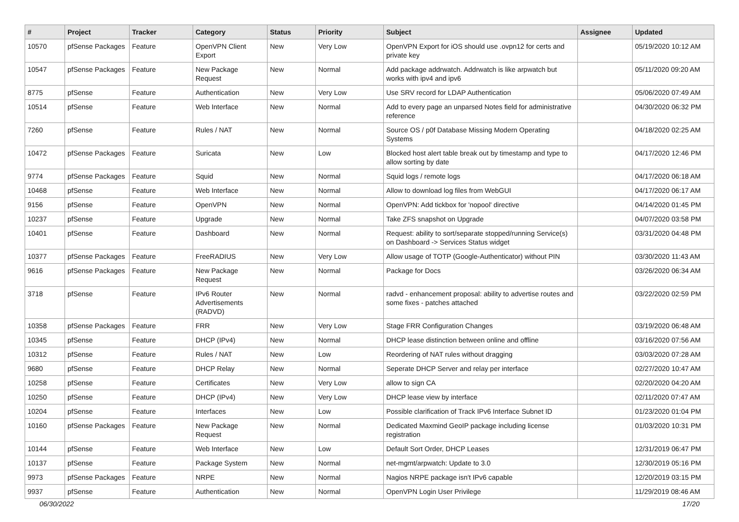| # | Project | Tracker | Category | Status | Priority | Subject | Assignee | Updated |
| --- | --- | --- | --- | --- | --- | --- | --- | --- |
| 10570 | pfSense Packages | Feature | OpenVPN Client Export | New | Very Low | OpenVPN Export for iOS should use .ovpn12 for certs and private key | | 05/19/2020 10:12 AM |
| 10547 | pfSense Packages | Feature | New Package Request | New | Normal | Add package addrwatch. Addrwatch is like arpwatch but works with ipv4 and ipv6 | | 05/11/2020 09:20 AM |
| 8775 | pfSense | Feature | Authentication | New | Very Low | Use SRV record for LDAP Authentication | | 05/06/2020 07:49 AM |
| 10514 | pfSense | Feature | Web Interface | New | Normal | Add to every page an unparsed Notes field for administrative reference | | 04/30/2020 06:32 PM |
| 7260 | pfSense | Feature | Rules / NAT | New | Normal | Source OS / p0f Database Missing Modern Operating Systems | | 04/18/2020 02:25 AM |
| 10472 | pfSense Packages | Feature | Suricata | New | Low | Blocked host alert table break out by timestamp and type to allow sorting by date | | 04/17/2020 12:46 PM |
| 9774 | pfSense Packages | Feature | Squid | New | Normal | Squid logs / remote logs | | 04/17/2020 06:18 AM |
| 10468 | pfSense | Feature | Web Interface | New | Normal | Allow to download log files from WebGUI | | 04/17/2020 06:17 AM |
| 9156 | pfSense | Feature | OpenVPN | New | Normal | OpenVPN: Add tickbox for 'nopool' directive | | 04/14/2020 01:45 PM |
| 10237 | pfSense | Feature | Upgrade | New | Normal | Take ZFS snapshot on Upgrade | | 04/07/2020 03:58 PM |
| 10401 | pfSense | Feature | Dashboard | New | Normal | Request: ability to sort/separate stopped/running Service(s) on Dashboard -> Services Status widget | | 03/31/2020 04:48 PM |
| 10377 | pfSense Packages | Feature | FreeRADIUS | New | Very Low | Allow usage of TOTP (Google-Authenticator) without PIN | | 03/30/2020 11:43 AM |
| 9616 | pfSense Packages | Feature | New Package Request | New | Normal | Package for Docs | | 03/26/2020 06:34 AM |
| 3718 | pfSense | Feature | IPv6 Router Advertisements (RADVD) | New | Normal | radvd - enhancement proposal: ability to advertise routes and some fixes - patches attached | | 03/22/2020 02:59 PM |
| 10358 | pfSense Packages | Feature | FRR | New | Very Low | Stage FRR Configuration Changes | | 03/19/2020 06:48 AM |
| 10345 | pfSense | Feature | DHCP (IPv4) | New | Normal | DHCP lease distinction between online and offline | | 03/16/2020 07:56 AM |
| 10312 | pfSense | Feature | Rules / NAT | New | Low | Reordering of NAT rules without dragging | | 03/03/2020 07:28 AM |
| 9680 | pfSense | Feature | DHCP Relay | New | Normal | Seperate DHCP Server and relay per interface | | 02/27/2020 10:47 AM |
| 10258 | pfSense | Feature | Certificates | New | Very Low | allow to sign CA | | 02/20/2020 04:20 AM |
| 10250 | pfSense | Feature | DHCP (IPv4) | New | Very Low | DHCP lease view by interface | | 02/11/2020 07:47 AM |
| 10204 | pfSense | Feature | Interfaces | New | Low | Possible clarification of Track IPv6 Interface Subnet ID | | 01/23/2020 01:04 PM |
| 10160 | pfSense Packages | Feature | New Package Request | New | Normal | Dedicated Maxmind GeoIP package including license registration | | 01/03/2020 10:31 PM |
| 10144 | pfSense | Feature | Web Interface | New | Low | Default Sort Order, DHCP Leases | | 12/31/2019 06:47 PM |
| 10137 | pfSense | Feature | Package System | New | Normal | net-mgmt/arpwatch: Update to 3.0 | | 12/30/2019 05:16 PM |
| 9973 | pfSense Packages | Feature | NRPE | New | Normal | Nagios NRPE package isn't IPv6 capable | | 12/20/2019 03:15 PM |
| 9937 | pfSense | Feature | Authentication | New | Normal | OpenVPN Login User Privilege | | 11/29/2019 08:46 AM |
06/30/2022 17/20